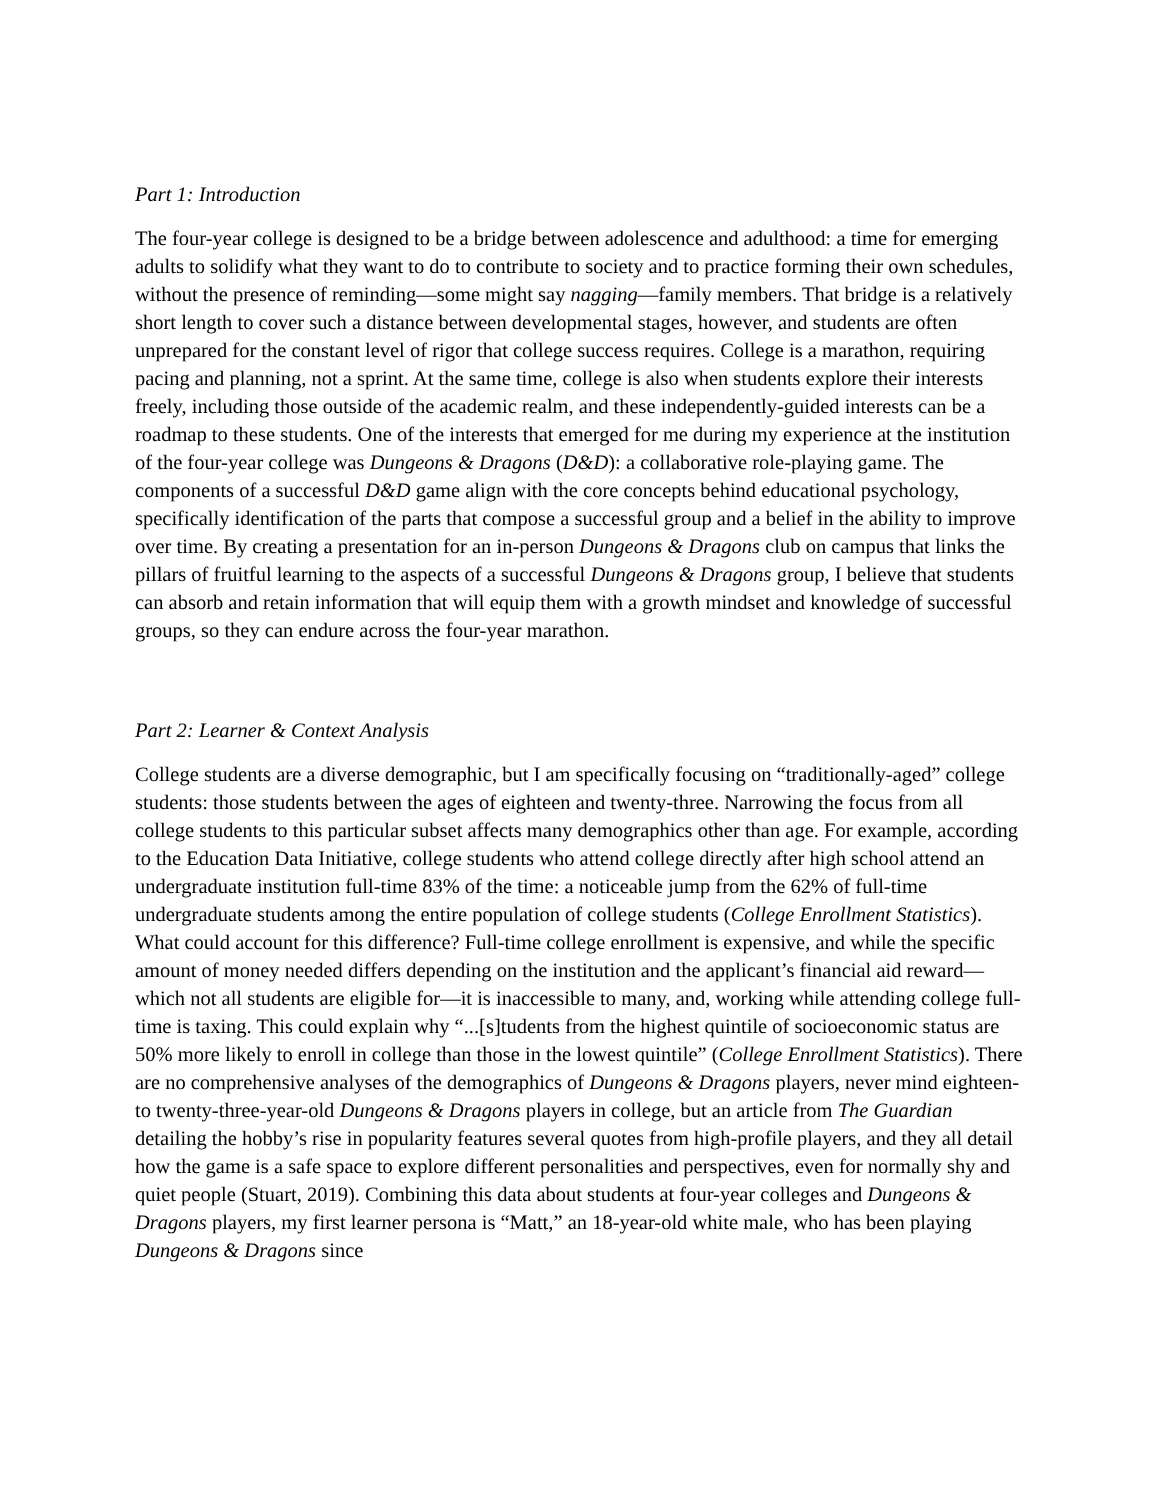Part 1: Introduction
The four-year college is designed to be a bridge between adolescence and adulthood: a time for emerging adults to solidify what they want to do to contribute to society and to practice forming their own schedules, without the presence of reminding—some might say nagging—family members. That bridge is a relatively short length to cover such a distance between developmental stages, however, and students are often unprepared for the constant level of rigor that college success requires. College is a marathon, requiring pacing and planning, not a sprint. At the same time, college is also when students explore their interests freely, including those outside of the academic realm, and these independently-guided interests can be a roadmap to these students. One of the interests that emerged for me during my experience at the institution of the four-year college was Dungeons & Dragons (D&D): a collaborative role-playing game. The components of a successful D&D game align with the core concepts behind educational psychology, specifically identification of the parts that compose a successful group and a belief in the ability to improve over time. By creating a presentation for an in-person Dungeons & Dragons club on campus that links the pillars of fruitful learning to the aspects of a successful Dungeons & Dragons group, I believe that students can absorb and retain information that will equip them with a growth mindset and knowledge of successful groups, so they can endure across the four-year marathon.
Part 2: Learner & Context Analysis
College students are a diverse demographic, but I am specifically focusing on “traditionally-aged” college students: those students between the ages of eighteen and twenty-three. Narrowing the focus from all college students to this particular subset affects many demographics other than age. For example, according to the Education Data Initiative, college students who attend college directly after high school attend an undergraduate institution full-time 83% of the time: a noticeable jump from the 62% of full-time undergraduate students among the entire population of college students (College Enrollment Statistics). What could account for this difference? Full-time college enrollment is expensive, and while the specific amount of money needed differs depending on the institution and the applicant’s financial aid reward—which not all students are eligible for—it is inaccessible to many, and, working while attending college full-time is taxing. This could explain why “...[s]tudents from the highest quintile of socioeconomic status are 50% more likely to enroll in college than those in the lowest quintile” (College Enrollment Statistics). There are no comprehensive analyses of the demographics of Dungeons & Dragons players, never mind eighteen- to twenty-three-year-old Dungeons & Dragons players in college, but an article from The Guardian detailing the hobby’s rise in popularity features several quotes from high-profile players, and they all detail how the game is a safe space to explore different personalities and perspectives, even for normally shy and quiet people (Stuart, 2019). Combining this data about students at four-year colleges and Dungeons & Dragons players, my first learner persona is “Matt,” an 18-year-old white male, who has been playing Dungeons & Dragons since